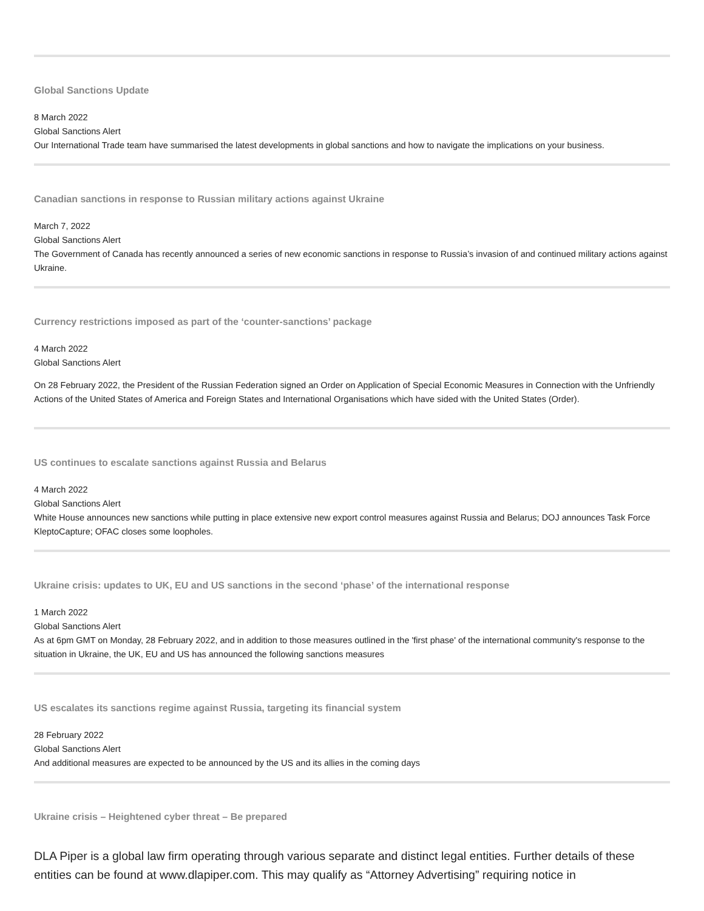Global Sanctions Update
8 March 2022
Global Sanctions Alert
Our International Trade team have summarised the latest developments in global sanctions and how to navigate the implications on your business.
Canadian sanctions in response to Russian military actions against Ukraine
March 7, 2022
Global Sanctions Alert
The Government of Canada has recently announced a series of new economic sanctions in response to Russia’s invasion of and continued military actions against Ukraine.
Currency restrictions imposed as part of the ‘counter-sanctions’ package
4 March 2022
Global Sanctions Alert
On 28 February 2022, the President of the Russian Federation signed an Order on Application of Special Economic Measures in Connection with the Unfriendly Actions of the United States of America and Foreign States and International Organisations which have sided with the United States (Order).
US continues to escalate sanctions against Russia and Belarus
4 March 2022
Global Sanctions Alert
White House announces new sanctions while putting in place extensive new export control measures against Russia and Belarus; DOJ announces Task Force KleptoCapture; OFAC closes some loopholes.
Ukraine crisis: updates to UK, EU and US sanctions in the second ‘phase’ of the international response
1 March 2022
Global Sanctions Alert
As at 6pm GMT on Monday, 28 February 2022, and in addition to those measures outlined in the 'first phase' of the international community's response to the situation in Ukraine, the UK, EU and US has announced the following sanctions measures
US escalates its sanctions regime against Russia, targeting its financial system
28 February 2022
Global Sanctions Alert
And additional measures are expected to be announced by the US and its allies in the coming days
Ukraine crisis – Heightened cyber threat – Be prepared
DLA Piper is a global law firm operating through various separate and distinct legal entities. Further details of these entities can be found at www.dlapiper.com. This may qualify as “Attorney Advertising” requiring notice in